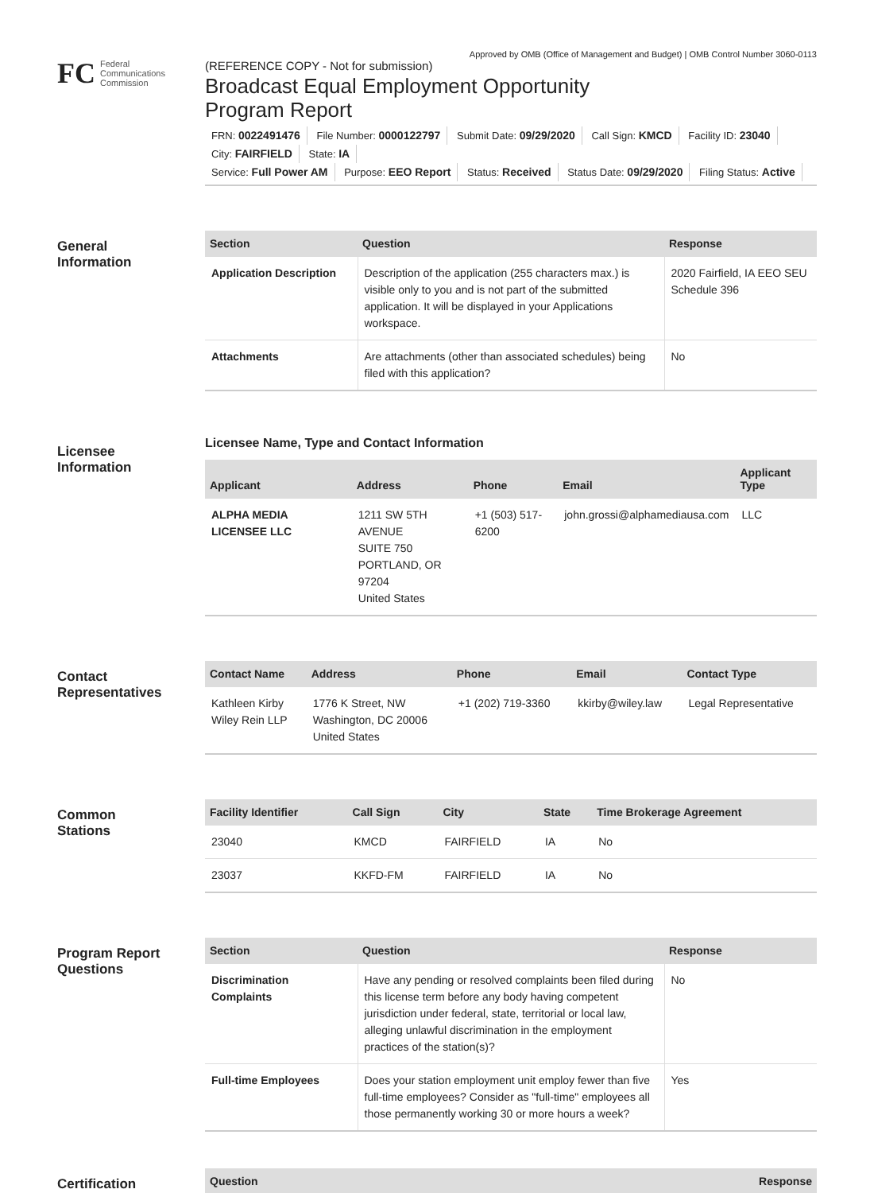Approved by OMB (Office of Management and Budget) | OMB Control Number 3060-0113
FC
Federal
Communications
Commission
(REFERENCE COPY - Not for submission)
Broadcast Equal Employment Opportunity
Program Report
FRN: 0022491476 File Number: 0000122797 Submit Date: 09/29/2020 Call Sign: KMCD Facility ID: 23040 City: FAIRFIELD State: IA
Service: Full Power AM Purpose: EEO Report Status: Received Status Date: 09/29/2020 Filing Status: Active
General
Information
| Section | Question | Response |
| --- | --- | --- |
| Application Description | Description of the application (255 characters max.) is visible only to you and is not part of the submitted application. It will be displayed in your Applications workspace. | 2020 Fairfield, IA EEO SEU Schedule 396 |
| Attachments | Are attachments (other than associated schedules) being filed with this application? | No |
Licensee
Information
Licensee Name, Type and Contact Information
| Applicant | Address | Phone | Email | Applicant Type |
| --- | --- | --- | --- | --- |
| ALPHA MEDIA LICENSEE LLC | 1211 SW 5TH AVENUE SUITE 750 PORTLAND, OR 97204 United States | +1 (503) 517-6200 | john.grossi@alphamediausa.com | LLC |
Contact
Representatives
| Contact Name | Address | Phone | Email | Contact Type |
| --- | --- | --- | --- | --- |
| Kathleen Kirby Wiley Rein LLP | 1776 K Street, NW Washington, DC 20006 United States | +1 (202) 719-3360 | kkirby@wiley.law | Legal Representative |
Common
Stations
| Facility Identifier | Call Sign | City | State | Time Brokerage Agreement |
| --- | --- | --- | --- | --- |
| 23040 | KMCD | FAIRFIELD | IA | No |
| 23037 | KKFD-FM | FAIRFIELD | IA | No |
Program Report
Questions
| Section | Question | Response |
| --- | --- | --- |
| Discrimination Complaints | Have any pending or resolved complaints been filed during this license term before any body having competent jurisdiction under federal, state, territorial or local law, alleging unlawful discrimination in the employment practices of the station(s)? | No |
| Full-time Employees | Does your station employment unit employ fewer than five full-time employees? Consider as "full-time" employees all those permanently working 30 or more hours a week? | Yes |
Certification
| Question | Response |
| --- | --- |